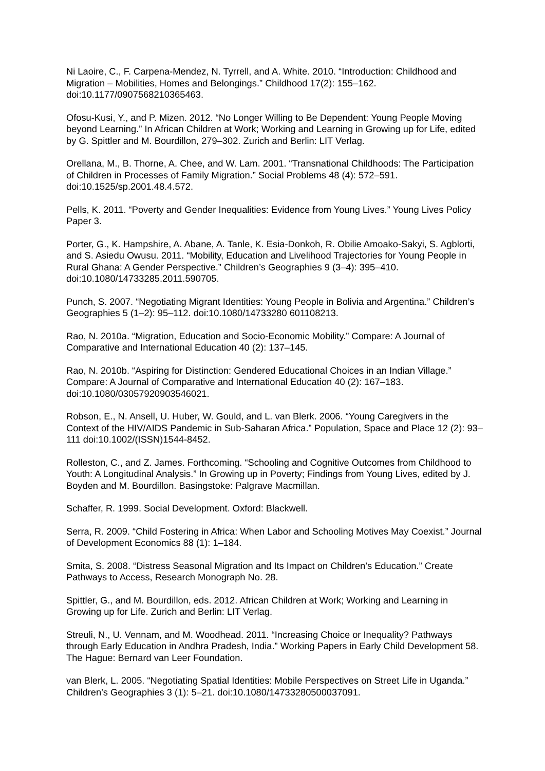Ni Laoire, C., F. Carpena-Mendez, N. Tyrrell, and A. White. 2010. “Introduction: Childhood and Migration – Mobilities, Homes and Belongings.” Childhood 17(2): 155–162. doi:10.1177/0907568210365463.
Ofosu-Kusi, Y., and P. Mizen. 2012. “No Longer Willing to Be Dependent: Young People Moving beyond Learning.” In African Children at Work; Working and Learning in Growing up for Life, edited by G. Spittler and M. Bourdillon, 279–302. Zurich and Berlin: LIT Verlag.
Orellana, M., B. Thorne, A. Chee, and W. Lam. 2001. “Transnational Childhoods: The Participation of Children in Processes of Family Migration.” Social Problems 48 (4): 572–591. doi:10.1525/sp.2001.48.4.572.
Pells, K. 2011. “Poverty and Gender Inequalities: Evidence from Young Lives.” Young Lives Policy Paper 3.
Porter, G., K. Hampshire, A. Abane, A. Tanle, K. Esia-Donkoh, R. Obilie Amoako-Sakyi, S. Agblorti, and S. Asiedu Owusu. 2011. “Mobility, Education and Livelihood Trajectories for Young People in Rural Ghana: A Gender Perspective.” Children’s Geographies 9 (3–4): 395–410. doi:10.1080/14733285.2011.590705.
Punch, S. 2007. “Negotiating Migrant Identities: Young People in Bolivia and Argentina.” Children’s Geographies 5 (1–2): 95–112. doi:10.1080/14733280 601108213.
Rao, N. 2010a. “Migration, Education and Socio-Economic Mobility.” Compare: A Journal of Comparative and International Education 40 (2): 137–145.
Rao, N. 2010b. “Aspiring for Distinction: Gendered Educational Choices in an Indian Village.” Compare: A Journal of Comparative and International Education 40 (2): 167–183. doi:10.1080/03057920903546021.
Robson, E., N. Ansell, U. Huber, W. Gould, and L. van Blerk. 2006. “Young Caregivers in the Context of the HIV/AIDS Pandemic in Sub-Saharan Africa.” Population, Space and Place 12 (2): 93–111 doi:10.1002/(ISSN)1544-8452.
Rolleston, C., and Z. James. Forthcoming. “Schooling and Cognitive Outcomes from Childhood to Youth: A Longitudinal Analysis.” In Growing up in Poverty; Findings from Young Lives, edited by J. Boyden and M. Bourdillon. Basingstoke: Palgrave Macmillan.
Schaffer, R. 1999. Social Development. Oxford: Blackwell.
Serra, R. 2009. “Child Fostering in Africa: When Labor and Schooling Motives May Coexist.” Journal of Development Economics 88 (1): 1–184.
Smita, S. 2008. “Distress Seasonal Migration and Its Impact on Children’s Education.” Create Pathways to Access, Research Monograph No. 28.
Spittler, G., and M. Bourdillon, eds. 2012. African Children at Work; Working and Learning in Growing up for Life. Zurich and Berlin: LIT Verlag.
Streuli, N., U. Vennam, and M. Woodhead. 2011. “Increasing Choice or Inequality? Pathways through Early Education in Andhra Pradesh, India.” Working Papers in Early Child Development 58. The Hague: Bernard van Leer Foundation.
van Blerk, L. 2005. “Negotiating Spatial Identities: Mobile Perspectives on Street Life in Uganda.” Children’s Geographies 3 (1): 5–21. doi:10.1080/14733280500037091.